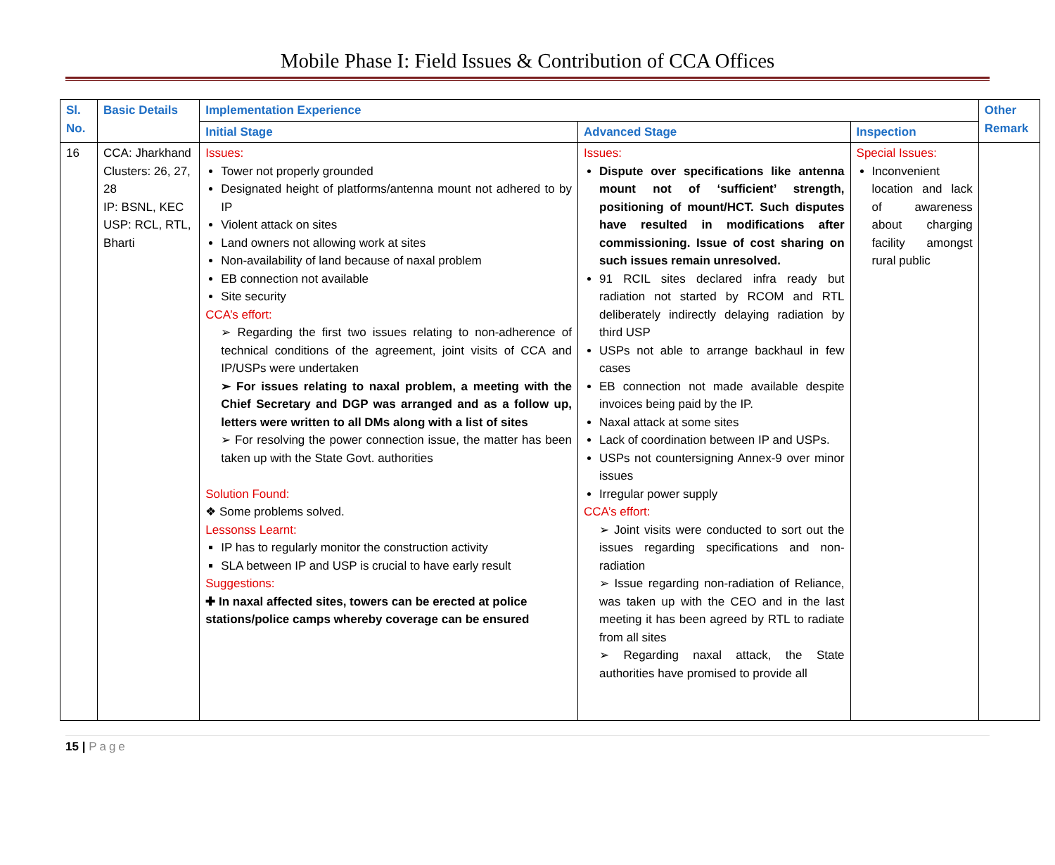Mobile Phase I: Field Issues & Contribution of CCA Offices
| Sl. No. | Basic Details | Implementation Experience | | | Other Remark |
| --- | --- | --- | --- | --- | --- |
| | | Initial Stage | Advanced Stage | Inspection | |
| 16 | CCA: Jharkhand Clusters: 26, 27, 28 IP: BSNL, KEC USP: RCL, RTL, Bharti | Issues: Tower not properly grounded Designated height of platforms/antenna mount not adhered to by IP Violent attack on sites Land owners not allowing work at sites Non-availability of land because of naxal problem EB connection not available Site security CCA’s effort: ➢ Regarding the first two issues relating to non-adherence of technical conditions of the agreement, joint visits of CCA and IP/USPs were undertaken ➢ For issues relating to naxal problem, a meeting with the Chief Secretary and DGP was arranged and as a follow up, letters were written to all DMs along with a list of sites ➢ For resolving the power connection issue, the matter has been taken up with the State Govt. authorities Solution Found: ❖ Some problems solved. Lessonss Learnt: IP has to regularly monitor the construction activity SLA between IP and USP is crucial to have early result Suggestions: ✚ In naxal affected sites, towers can be erected at police stations/police camps whereby coverage can be ensured | Issues: Dispute over specifications like antenna mount not of ‘sufficient’ strength, positioning of mount/HCT. Such disputes have resulted in modifications after commissioning. Issue of cost sharing on such issues remain unresolved. 91 RCIL sites declared infra ready but radiation not started by RCOM and RTL deliberately indirectly delaying radiation by third USP USPs not able to arrange backhaul in few cases EB connection not made available despite invoices being paid by the IP. Naxal attack at some sites Lack of coordination between IP and USPs. USPs not countersigning Annex-9 over minor issues Irregular power supply CCA’s effort: ➢ Joint visits were conducted to sort out the issues regarding specifications and non-radiation ➢ Issue regarding non-radiation of Reliance, was taken up with the CEO and in the last meeting it has been agreed by RTL to radiate from all sites ➢ Regarding naxal attack, the State authorities have promised to provide all | Special Issues: Inconvenient location and lack of awareness about charging facility amongst rural public | |
15 | Page